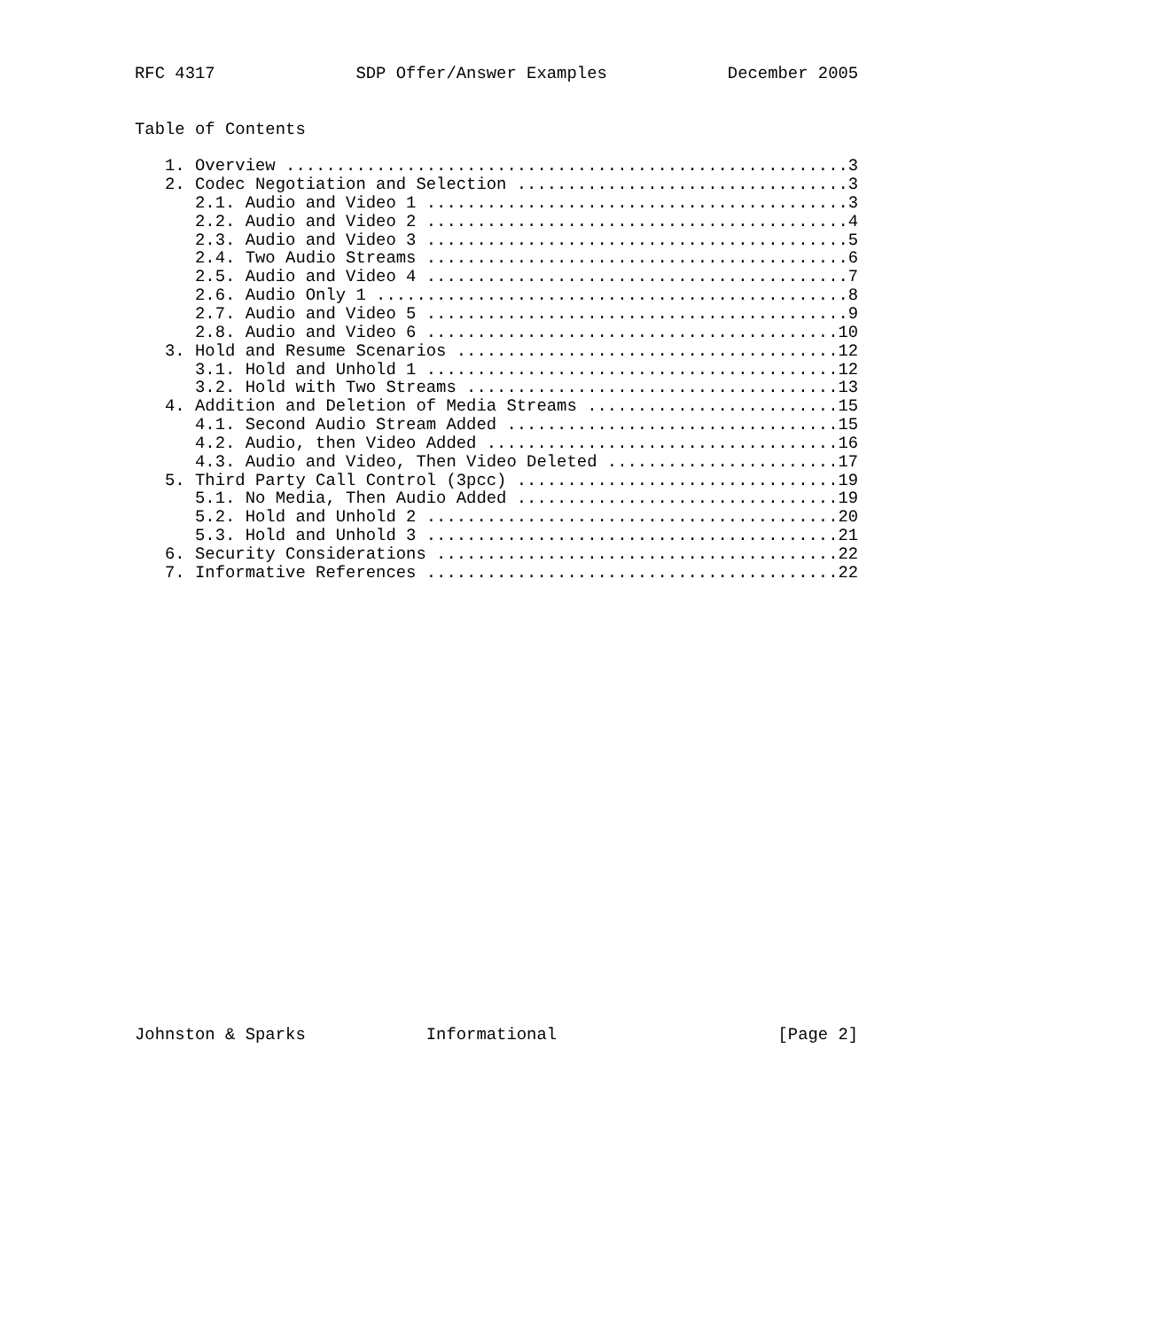RFC 4317              SDP Offer/Answer Examples            December 2005


Table of Contents

   1. Overview ........................................................3
   2. Codec Negotiation and Selection .................................3
      2.1. Audio and Video 1 ..........................................3
      2.2. Audio and Video 2 ..........................................4
      2.3. Audio and Video 3 ..........................................5
      2.4. Two Audio Streams ..........................................6
      2.5. Audio and Video 4 ..........................................7
      2.6. Audio Only 1 ...............................................8
      2.7. Audio and Video 5 ..........................................9
      2.8. Audio and Video 6 .........................................10
   3. Hold and Resume Scenarios ......................................12
      3.1. Hold and Unhold 1 .........................................12
      3.2. Hold with Two Streams .....................................13
   4. Addition and Deletion of Media Streams .........................15
      4.1. Second Audio Stream Added .................................15
      4.2. Audio, then Video Added ...................................16
      4.3. Audio and Video, Then Video Deleted .......................17
   5. Third Party Call Control (3pcc) ................................19
      5.1. No Media, Then Audio Added ................................19
      5.2. Hold and Unhold 2 .........................................20
      5.3. Hold and Unhold 3 .........................................21
   6. Security Considerations ........................................22
   7. Informative References .........................................22
























Johnston & Sparks            Informational                      [Page 2]